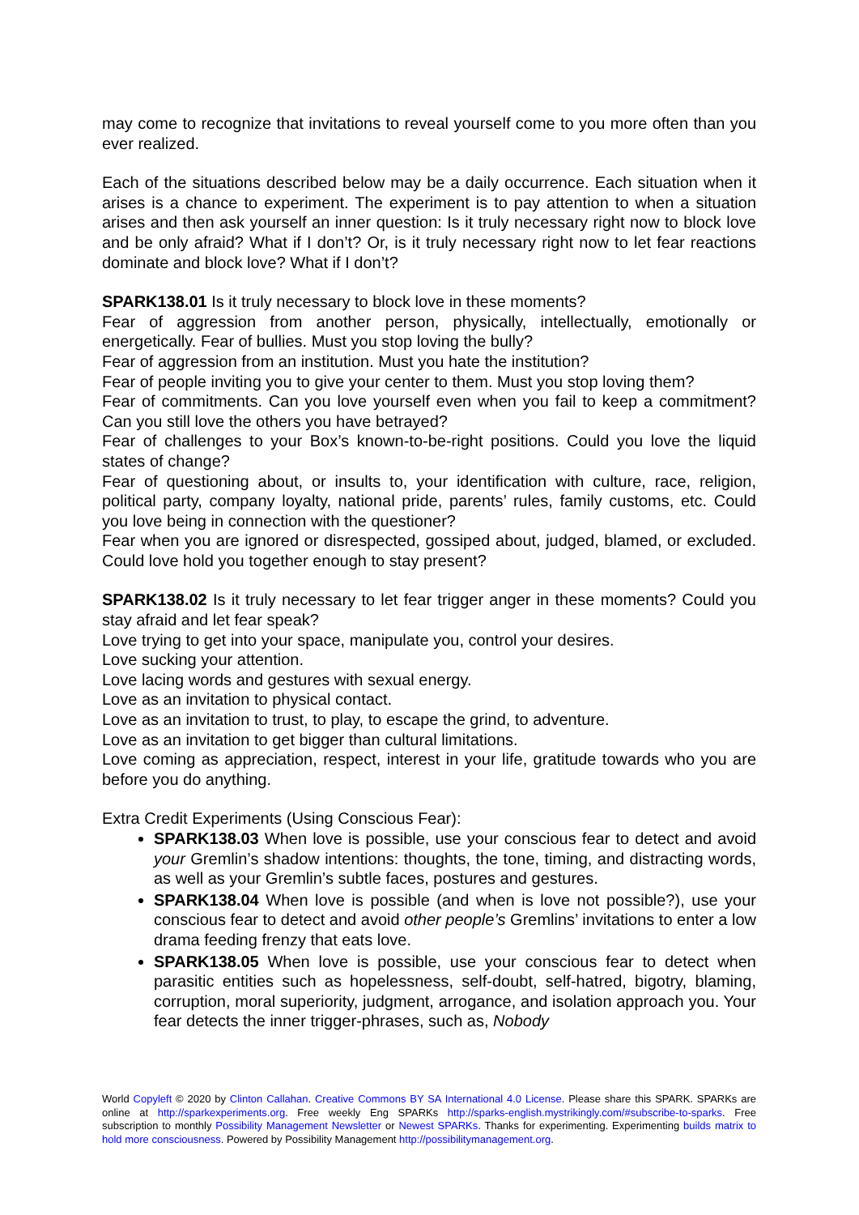may come to recognize that invitations to reveal yourself come to you more often than you ever realized.
Each of the situations described below may be a daily occurrence. Each situation when it arises is a chance to experiment. The experiment is to pay attention to when a situation arises and then ask yourself an inner question: Is it truly necessary right now to block love and be only afraid? What if I don’t? Or, is it truly necessary right now to let fear reactions dominate and block love? What if I don’t?
SPARK138.01 Is it truly necessary to block love in these moments?
Fear of aggression from another person, physically, intellectually, emotionally or energetically. Fear of bullies. Must you stop loving the bully?
Fear of aggression from an institution. Must you hate the institution?
Fear of people inviting you to give your center to them. Must you stop loving them?
Fear of commitments. Can you love yourself even when you fail to keep a commitment? Can you still love the others you have betrayed?
Fear of challenges to your Box’s known-to-be-right positions. Could you love the liquid states of change?
Fear of questioning about, or insults to, your identification with culture, race, religion, political party, company loyalty, national pride, parents’ rules, family customs, etc. Could you love being in connection with the questioner?
Fear when you are ignored or disrespected, gossiped about, judged, blamed, or excluded. Could love hold you together enough to stay present?
SPARK138.02 Is it truly necessary to let fear trigger anger in these moments? Could you stay afraid and let fear speak?
Love trying to get into your space, manipulate you, control your desires.
Love sucking your attention.
Love lacing words and gestures with sexual energy.
Love as an invitation to physical contact.
Love as an invitation to trust, to play, to escape the grind, to adventure.
Love as an invitation to get bigger than cultural limitations.
Love coming as appreciation, respect, interest in your life, gratitude towards who you are before you do anything.
Extra Credit Experiments (Using Conscious Fear):
SPARK138.03 When love is possible, use your conscious fear to detect and avoid your Gremlin’s shadow intentions: thoughts, the tone, timing, and distracting words, as well as your Gremlin’s subtle faces, postures and gestures.
SPARK138.04 When love is possible (and when is love not possible?), use your conscious fear to detect and avoid other people’s Gremlins’ invitations to enter a low drama feeding frenzy that eats love.
SPARK138.05 When love is possible, use your conscious fear to detect when parasitic entities such as hopelessness, self-doubt, self-hatred, bigotry, blaming, corruption, moral superiority, judgment, arrogance, and isolation approach you. Your fear detects the inner trigger-phrases, such as, Nobody
World Copyleft © 2020 by Clinton Callahan. Creative Commons BY SA International 4.0 License. Please share this SPARK. SPARKs are online at http://sparkexperiments.org. Free weekly Eng SPARKs http://sparks-english.mystrikingly.com/#subscribe-to-sparks. Free subscription to monthly Possibility Management Newsletter or Newest SPARKs. Thanks for experimenting. Experimenting builds matrix to hold more consciousness. Powered by Possibility Management http://possibilitymanagement.org.